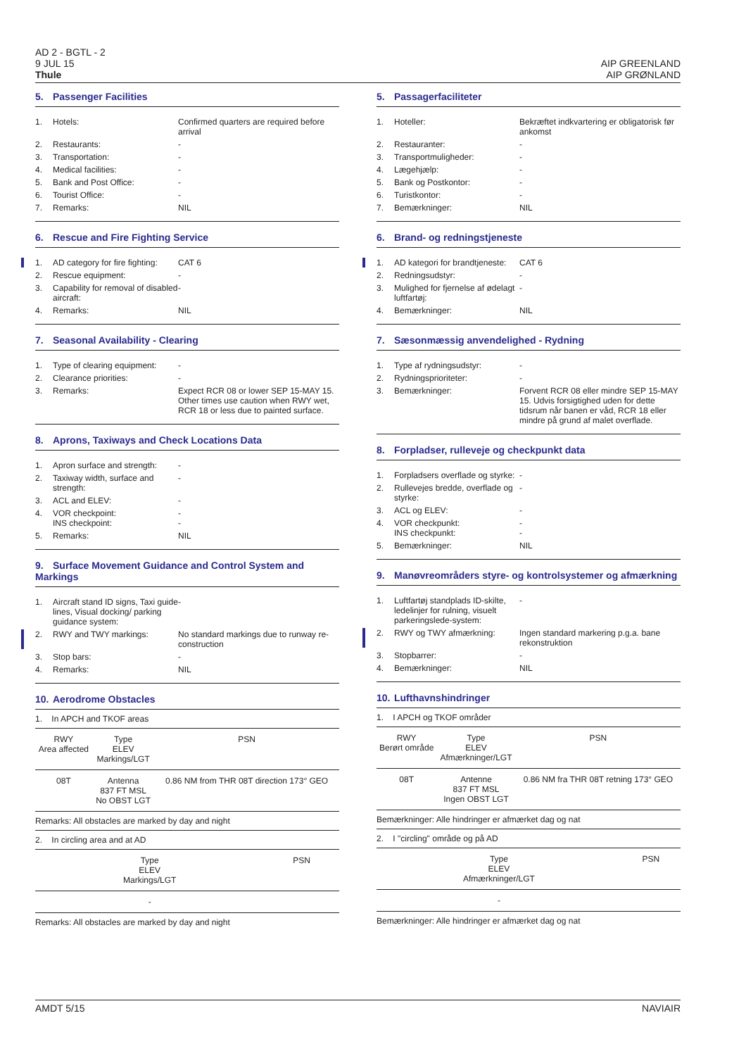AD 2 - BGTL - 2
9 JUL 15
Thule
AIP GREENLAND
AIP GRØNLAND
5. Passenger Facilities
1. Hotels: Confirmed quarters are required before arrival
2. Restaurants: -
3. Transportation: -
4. Medical facilities: -
5. Bank and Post Office: -
6. Tourist Office: -
7. Remarks: NIL
6. Rescue and Fire Fighting Service
1. AD category for fire fighting:
CAT 6
2. Rescue equipment: -
3. Capability for removal of disabled aircraft:
-
4. Remarks: NIL
7. Seasonal Availability - Clearing
1. Type of clearing equipment:
-
2. Clearance priorities: -
3. Remarks: Expect RCR 08 or lower SEP 15-MAY 15. Other times use caution when RWY wet, RCR 18 or less due to painted surface.
8. Aprons, Taxiways and Check Locations Data
1. Apron surface and strength:
-
2. Taxiway width, surface and strength:
-
3. ACL and ELEV: -
4. VOR checkpoint:
INS checkpoint:
-
-
5. Remarks: NIL
9. Surface Movement Guidance and Control System and Markings
1. Aircraft stand ID signs, Taxi guide lines, Visual docking/ parking guidance system:
-
2. RWY and TWY markings: No standard markings due to runway re-construction
3. Stop bars: -
4. Remarks: NIL
10. Aerodrome Obstacles
1. In APCH and TKOF areas
| RWY Area affected | Type ELEV Markings/LGT | PSN |
| --- | --- | --- |
| 08T | Antenna 837 FT MSL No OBST LGT | 0.86 NM from THR 08T direction 173° GEO |
Remarks: All obstacles are marked by day and night
2. In circling area and at AD
| Type ELEV Markings/LGT | PSN |
| --- | --- |
| - | |
Remarks: All obstacles are marked by day and night
5. Passagerfaciliteter
1. Hoteller: Bekræftet indkvartering er obligatorisk før ankomst
2. Restauranter: -
3. Transportmuligheder: -
4. Lægehjælp: -
5. Bank og Postkontor: -
6. Turistkontor: -
7. Bemærkninger: NIL
6. Brand- og redningstjeneste
1. AD kategori for brandtjeneste:
CAT 6
2. Redningsudstyr: -
3. Mulighed for fjernelse af ødelagt luftfartøj:
-
4. Bemærkninger: NIL
7. Sæsonmæssig anvendelighed - Rydning
1. Type af rydningsudstyr: -
2. Rydningsprioriteter: -
3. Bemærkninger: Forvent RCR 08 eller mindre SEP 15-MAY 15. Udvis forsigtighed uden for dette tidsrum når banen er våd, RCR 18 eller mindre på grund af malet overflade.
8. Forpladser, rulleveje og checkpunkt data
1. Forpladsers overflade og styrke:
-
2. Rullevejes bredde, overflade og styrke:
-
3. ACL og ELEV: -
4. VOR checkpunkt:
INS checkpunkt:
-
-
5. Bemærkninger: NIL
9. Manøvreområders styre- og kontrolsystemer og afmærkning
1. Luftfartøj standplads ID-skilte, ledelinjer for rulning, visuelt parkeringslede-system:
-
2. RWY og TWY afmærkning: Ingen standard markering p.g.a. bane rekonstruktion
3. Stopbarrer: -
4. Bemærkninger: NIL
10. Lufthavnshindringer
1. I APCH og TKOF områder
| RWY Berørt område | Type ELEV Afmærkninger/LGT | PSN |
| --- | --- | --- |
| 08T | Antenne 837 FT MSL Ingen OBST LGT | 0.86 NM fra THR 08T retning 173° GEO |
Bemærkninger: Alle hindringer er afmærket dag og nat
2. I "circling" område og på AD
| Type ELEV Afmærkninger/LGT | PSN |
| --- | --- |
| - | |
Bemærkninger: Alle hindringer er afmærket dag og nat
AMDT 5/15 NAVIAIR